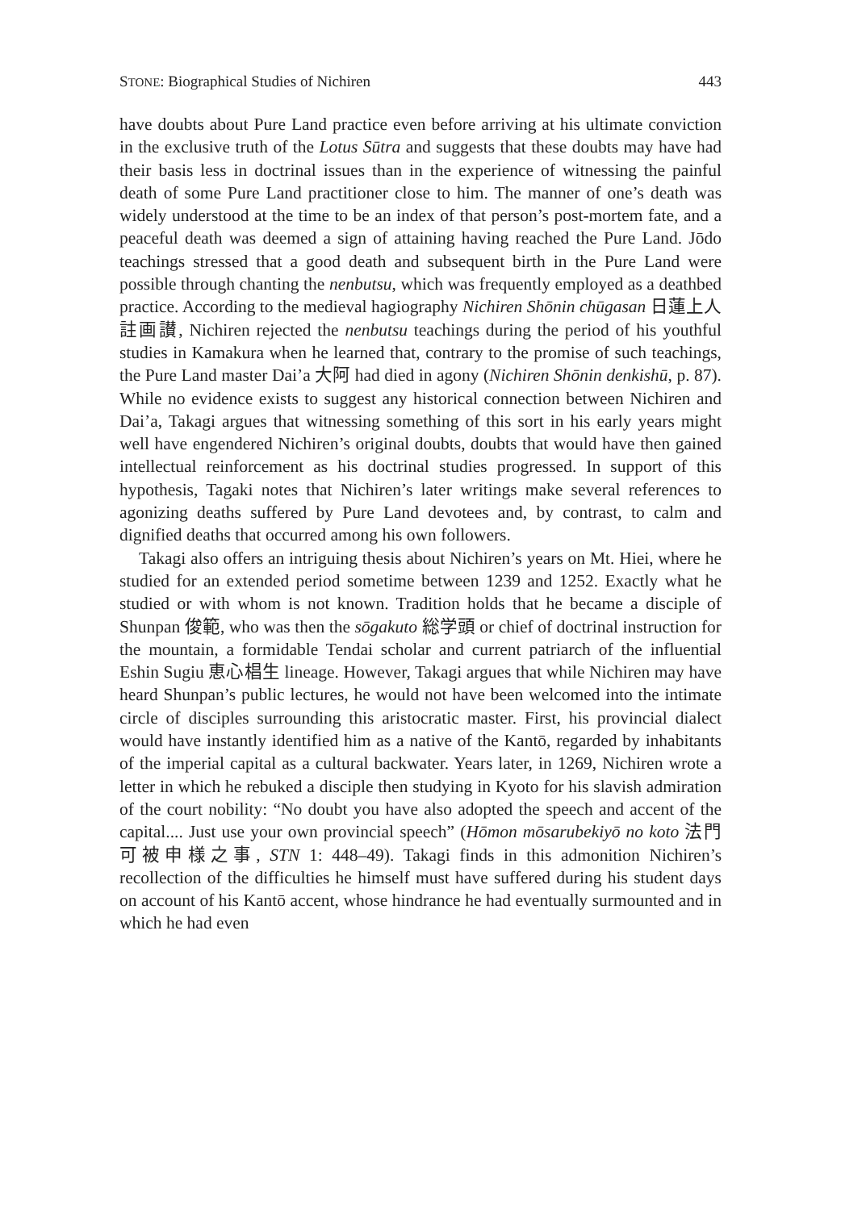STONE: Biographical Studies of Nichiren 443
have doubts about Pure Land practice even before arriving at his ultimate conviction in the exclusive truth of the Lotus Sūtra and suggests that these doubts may have had their basis less in doctrinal issues than in the experience of witnessing the painful death of some Pure Land practitioner close to him. The manner of one’s death was widely understood at the time to be an index of that person’s post-mortem fate, and a peaceful death was deemed a sign of attaining having reached the Pure Land. Jōdo teachings stressed that a good death and subsequent birth in the Pure Land were possible through chanting the nenbutsu, which was frequently employed as a deathbed practice. According to the medieval hagiography Nichiren Shōnin chūgasan 日蓮上人註画讃, Nichiren rejected the nenbutsu teachings during the period of his youthful studies in Kamakura when he learned that, contrary to the promise of such teachings, the Pure Land master Dai’a 大阿 had died in agony (Nichiren Shōnin denkishū, p. 87). While no evidence exists to suggest any historical connection between Nichiren and Dai’a, Takagi argues that witnessing something of this sort in his early years might well have engendered Nichiren’s original doubts, doubts that would have then gained intellectual reinforcement as his doctrinal studies progressed. In support of this hypothesis, Tagaki notes that Nichiren’s later writings make several references to agonizing deaths suffered by Pure Land devotees and, by contrast, to calm and dignified deaths that occurred among his own followers.
Takagi also offers an intriguing thesis about Nichiren’s years on Mt. Hiei, where he studied for an extended period sometime between 1239 and 1252. Exactly what he studied or with whom is not known. Tradition holds that he became a disciple of Shunpan 俊範, who was then the sōgakuto 総学頭 or chief of doctrinal instruction for the mountain, a formidable Tendai scholar and current patriarch of the influential Eshin Sugiu 恵心椙生 lineage. However, Takagi argues that while Nichiren may have heard Shunpan’s public lectures, he would not have been welcomed into the intimate circle of disciples surrounding this aristocratic master. First, his provincial dialect would have instantly identified him as a native of the Kantō, regarded by inhabitants of the imperial capital as a cultural backwater. Years later, in 1269, Nichiren wrote a letter in which he rebuked a disciple then studying in Kyoto for his slavish admiration of the court nobility: “No doubt you have also adopted the speech and accent of the capital.... Just use your own provincial speech” (Hōmon mōsarubekiyō no koto 法門可被申様之事, STN 1: 448–49). Takagi finds in this admonition Nichiren’s recollection of the difficulties he himself must have suffered during his student days on account of his Kantō accent, whose hindrance he had eventually surmounted and in which he had even